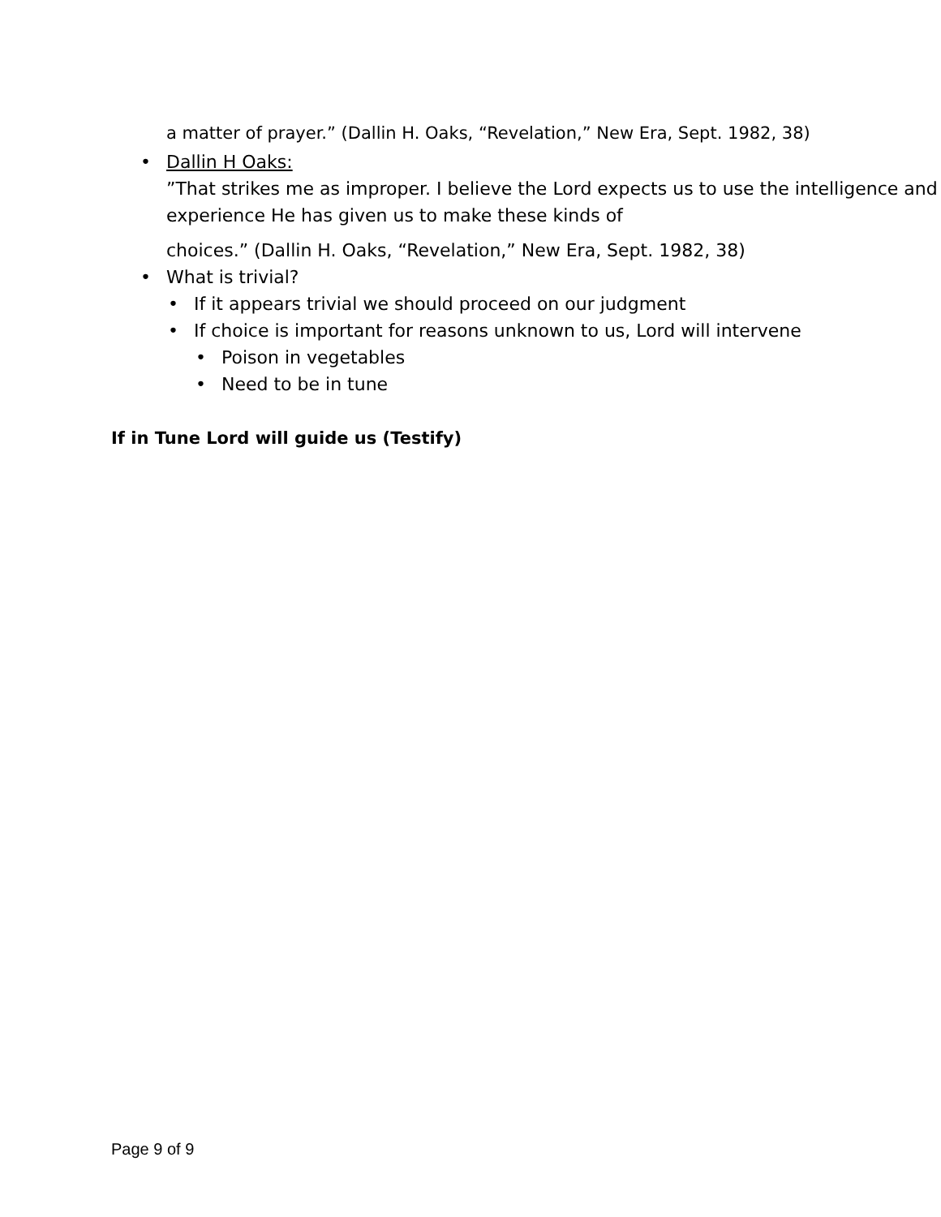a matter of prayer.” (Dallin H. Oaks, “Revelation,” New Era, Sept. 1982, 38)
• Dallin H Oaks:
”That strikes me as improper. I believe the Lord expects us to use the intelligence and experience He has given us to make these kinds of
choices.” (Dallin H. Oaks, “Revelation,” New Era, Sept. 1982, 38)
• What is trivial?
• If it appears trivial we should proceed on our judgment
• If choice is important for reasons unknown to us, Lord will intervene
• Poison in vegetables
• Need to be in tune
If in Tune Lord will guide us (Testify)
Page 9 of 9